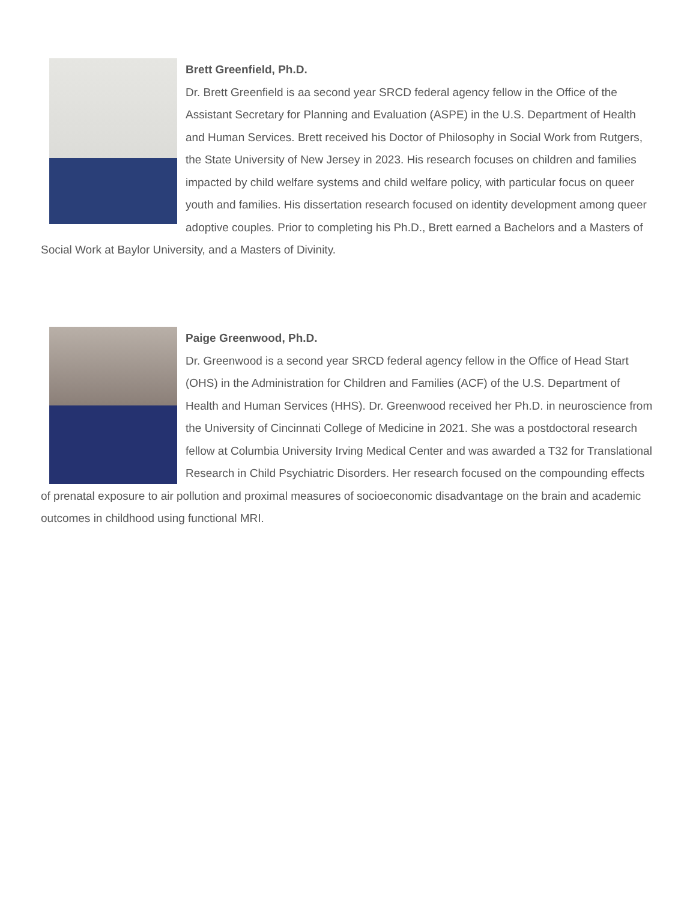Brett Greenfield, Ph.D.
Dr. Brett Greenfield is aa second year SRCD federal agency fellow in the Office of the Assistant Secretary for Planning and Evaluation (ASPE) in the U.S. Department of Health and Human Services. Brett received his Doctor of Philosophy in Social Work from Rutgers, the State University of New Jersey in 2023. His research focuses on children and families impacted by child welfare systems and child welfare policy, with particular focus on queer youth and families. His dissertation research focused on identity development among queer adoptive couples. Prior to completing his Ph.D., Brett earned a Bachelors and a Masters of Social Work at Baylor University, and a Masters of Divinity.
Paige Greenwood, Ph.D.
Dr. Greenwood is a second year SRCD federal agency fellow in the Office of Head Start (OHS) in the Administration for Children and Families (ACF) of the U.S. Department of Health and Human Services (HHS). Dr. Greenwood received her Ph.D. in neuroscience from the University of Cincinnati College of Medicine in 2021. She was a postdoctoral research fellow at Columbia University Irving Medical Center and was awarded a T32 for Translational Research in Child Psychiatric Disorders. Her research focused on the compounding effects of prenatal exposure to air pollution and proximal measures of socioeconomic disadvantage on the brain and academic outcomes in childhood using functional MRI.